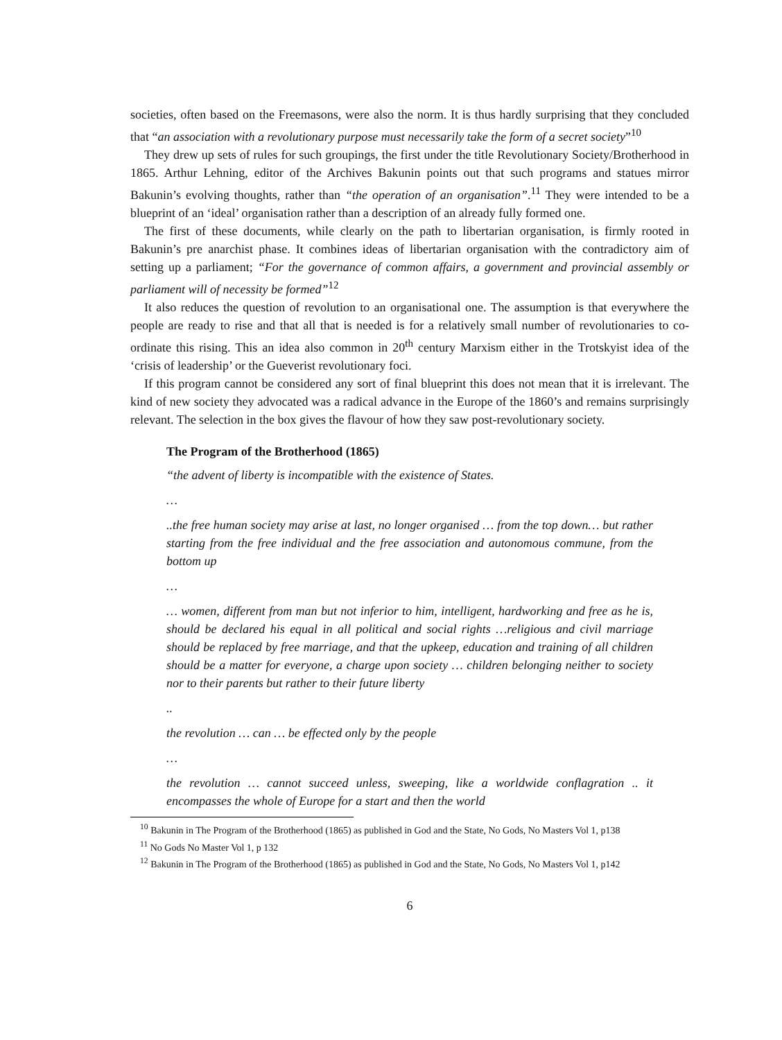societies, often based on the Freemasons, were also the norm. It is thus hardly surprising that they concluded that “an association with a revolutionary purpose must necessarily take the form of a secret society”<sup>10</sup>
They drew up sets of rules for such groupings, the first under the title Revolutionary Society/Brotherhood in 1865. Arthur Lehning, editor of the Archives Bakunin points out that such programs and statues mirror Bakunin’s evolving thoughts, rather than “the operation of an organisation”.<sup>11</sup> They were intended to be a blueprint of an ‘ideal’ organisation rather than a description of an already fully formed one.
The first of these documents, while clearly on the path to libertarian organisation, is firmly rooted in Bakunin’s pre anarchist phase. It combines ideas of libertarian organisation with the contradictory aim of setting up a parliament; “For the governance of common affairs, a government and provincial assembly or parliament will of necessity be formed”<sup>12</sup>
It also reduces the question of revolution to an organisational one. The assumption is that everywhere the people are ready to rise and that all that is needed is for a relatively small number of revolutionaries to co-ordinate this rising. This an idea also common in 20<sup>th</sup> century Marxism either in the Trotskyist idea of the ‘crisis of leadership’ or the Gueverist revolutionary foci.
If this program cannot be considered any sort of final blueprint this does not mean that it is irrelevant. The kind of new society they advocated was a radical advance in the Europe of the 1860’s and remains surprisingly relevant. The selection in the box gives the flavour of how they saw post-revolutionary society.
The Program of the Brotherhood (1865)
“the advent of liberty is incompatible with the existence of States.
…
..the free human society may arise at last, no longer organised … from the top down… but rather starting from the free individual and the free association and autonomous commune, from the bottom up
…
… women, different from man but not inferior to him, intelligent, hardworking and free as he is, should be declared his equal in all political and social rights …religious and civil marriage should be replaced by free marriage, and that the upkeep, education and training of all children should be a matter for everyone, a charge upon society … children belonging neither to society nor to their parents but rather to their future liberty
..
the revolution … can … be effected only by the people
…
the revolution … cannot succeed unless, sweeping, like a worldwide conflagration .. it encompasses the whole of Europe for a start and then the world
<sup>10</sup> Bakunin in The Program of the Brotherhood (1865) as published in God and the State, No Gods, No Masters Vol 1, p138
<sup>11</sup> No Gods No Master Vol 1, p 132
<sup>12</sup> Bakunin in The Program of the Brotherhood (1865) as published in God and the State, No Gods, No Masters Vol 1, p142
6